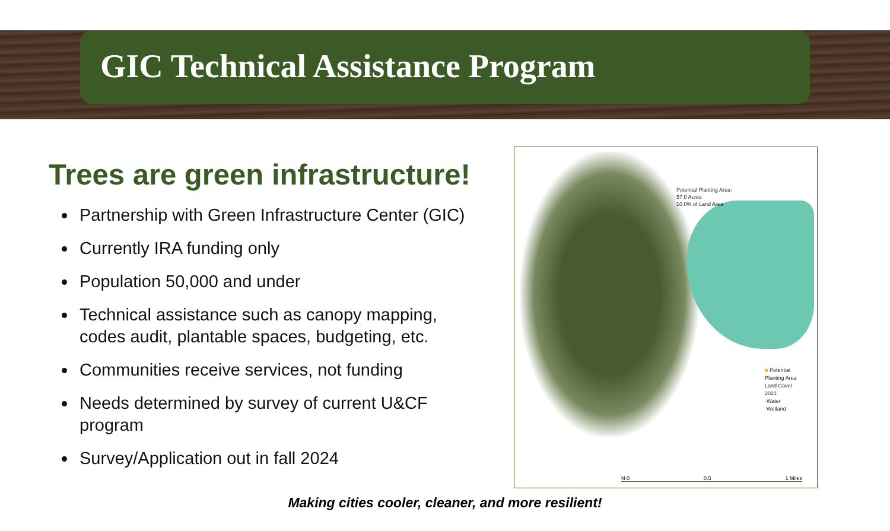GIC Technical Assistance Program
Trees are green infrastructure!
Partnership with Green Infrastructure Center (GIC)
Currently IRA funding only
Population 50,000 and under
Technical assistance such as canopy mapping, codes audit, plantable spaces, budgeting, etc.
Communities receive services, not funding
Needs determined by survey of current U&CF program
Survey/Application out in fall 2024
Potential Planting Area:
57.0 Acres
10.0% of Land Area
■ Potential
Planting Area
Land Cover
2021
-Water
-Wetland
N 0 0.5 1 Miles
Making cities cooler, cleaner, and more resilient!